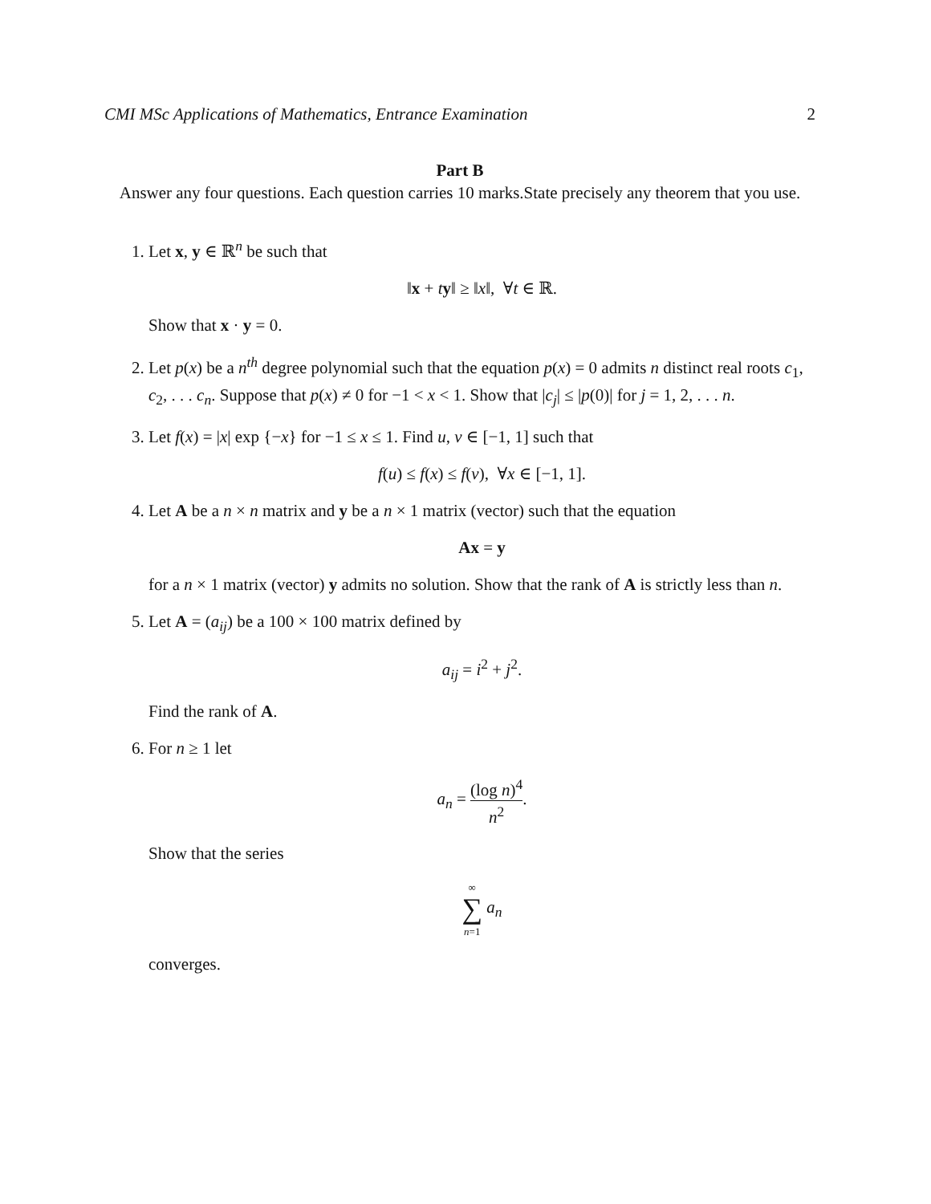CMI MSc Applications of Mathematics, Entrance Examination 2
Part B
Answer any four questions. Each question carries 10 marks.State precisely any theorem that you use.
1. Let x, y ∈ ℝ<sup>n</sup> be such that
‖x + ty‖ ≥ ‖x‖, ∀t ∈ ℝ.
Show that x · y = 0.
2. Let p(x) be a n<sup>th</sup> degree polynomial such that the equation p(x) = 0 admits n distinct real roots c<sub>1</sub>, c<sub>2</sub>, . . . c<sub>n</sub>. Suppose that p(x) ≠ 0 for −1 < x < 1. Show that |c<sub>j</sub>| ≤ |p(0)| for j = 1, 2, . . . n.
3. Let f(x) = |x| exp {−x} for −1 ≤ x ≤ 1. Find u, v ∈ [−1, 1] such that
f(u) ≤ f(x) ≤ f(v), ∀x ∈ [−1, 1].
4. Let A be a n × n matrix and y be a n × 1 matrix (vector) such that the equation
Ax = y
for a n × 1 matrix (vector) y admits no solution. Show that the rank of A is strictly less than n.
5. Let A = (a<sub>ij</sub>) be a 100 × 100 matrix defined by
a<sub>ij</sub> = i<sup>2</sup> + j<sup>2</sup>.
Find the rank of A.
6. For n ≥ 1 let
a<sub>n</sub> = (log n)<sup>4</sup> n<sup>2</sup>.
Show that the series
∞
∑
n=1 a<sub>n</sub>
converges.